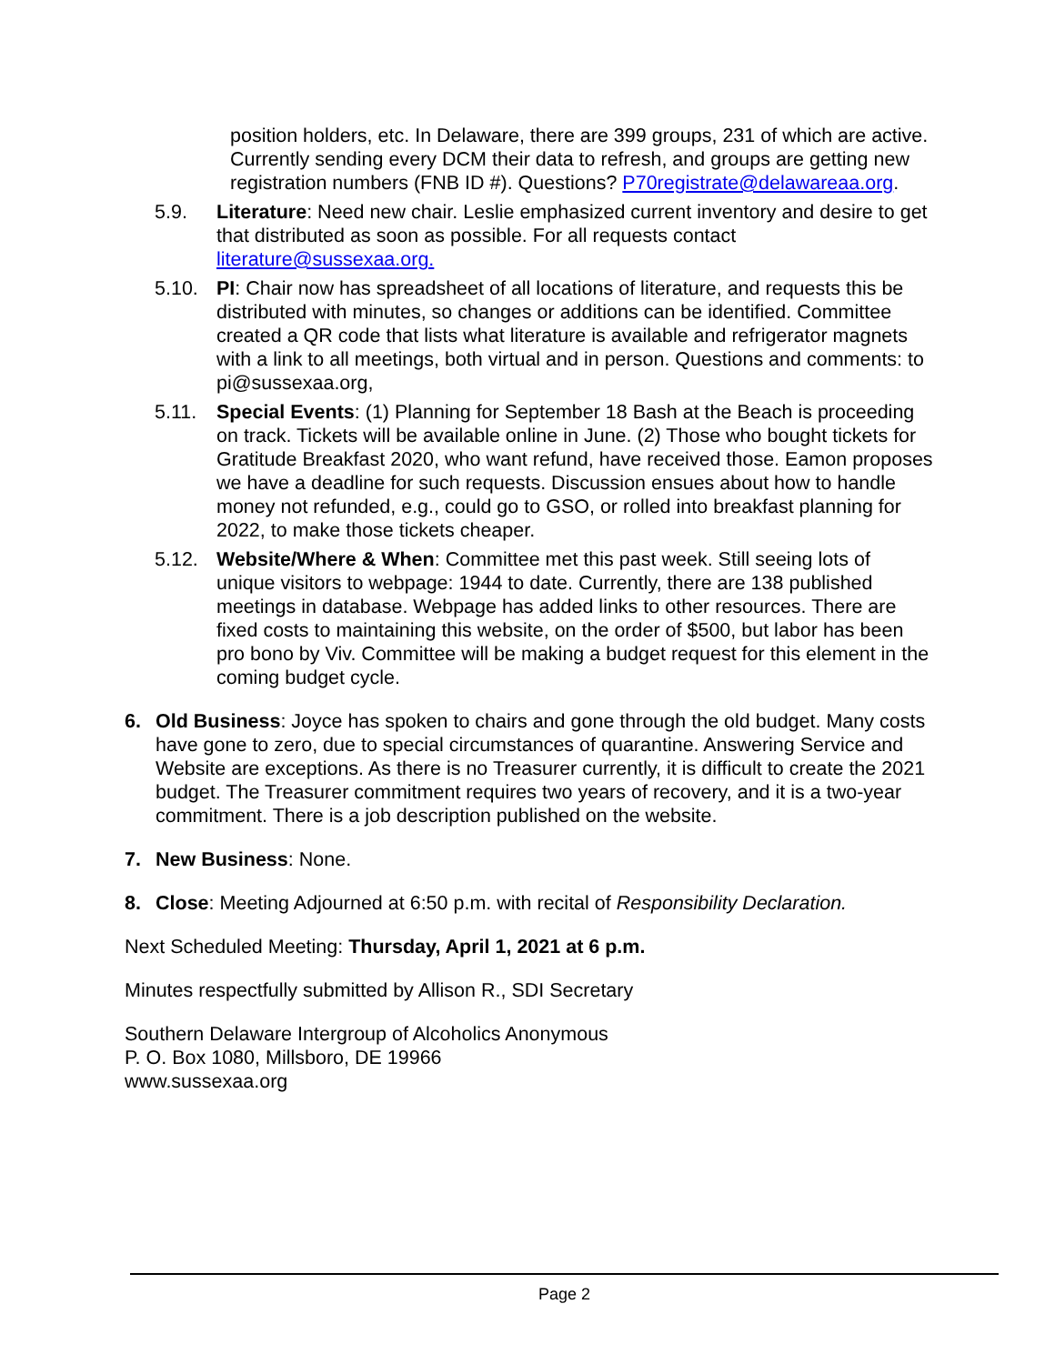position holders, etc. In Delaware, there are 399 groups, 231 of which are active. Currently sending every DCM their data to refresh, and groups are getting new registration numbers (FNB ID #). Questions? P70registrate@delawareaa.org.
5.9. Literature: Need new chair. Leslie emphasized current inventory and desire to get that distributed as soon as possible. For all requests contact literature@sussexaa.org.
5.10. PI: Chair now has spreadsheet of all locations of literature, and requests this be distributed with minutes, so changes or additions can be identified. Committee created a QR code that lists what literature is available and refrigerator magnets with a link to all meetings, both virtual and in person. Questions and comments: to pi@sussexaa.org,
5.11. Special Events: (1) Planning for September 18 Bash at the Beach is proceeding on track. Tickets will be available online in June. (2) Those who bought tickets for Gratitude Breakfast 2020, who want refund, have received those. Eamon proposes we have a deadline for such requests. Discussion ensues about how to handle money not refunded, e.g., could go to GSO, or rolled into breakfast planning for 2022, to make those tickets cheaper.
5.12. Website/Where & When: Committee met this past week. Still seeing lots of unique visitors to webpage: 1944 to date. Currently, there are 138 published meetings in database. Webpage has added links to other resources. There are fixed costs to maintaining this website, on the order of $500, but labor has been pro bono by Viv. Committee will be making a budget request for this element in the coming budget cycle.
6. Old Business: Joyce has spoken to chairs and gone through the old budget. Many costs have gone to zero, due to special circumstances of quarantine. Answering Service and Website are exceptions. As there is no Treasurer currently, it is difficult to create the 2021 budget. The Treasurer commitment requires two years of recovery, and it is a two-year commitment. There is a job description published on the website.
7. New Business: None.
8. Close: Meeting Adjourned at 6:50 p.m. with recital of Responsibility Declaration.
Next Scheduled Meeting: Thursday, April 1, 2021 at 6 p.m.
Minutes respectfully submitted by Allison R., SDI Secretary
Southern Delaware Intergroup of Alcoholics Anonymous
P. O. Box 1080, Millsboro, DE 19966
www.sussexaa.org
Page 2